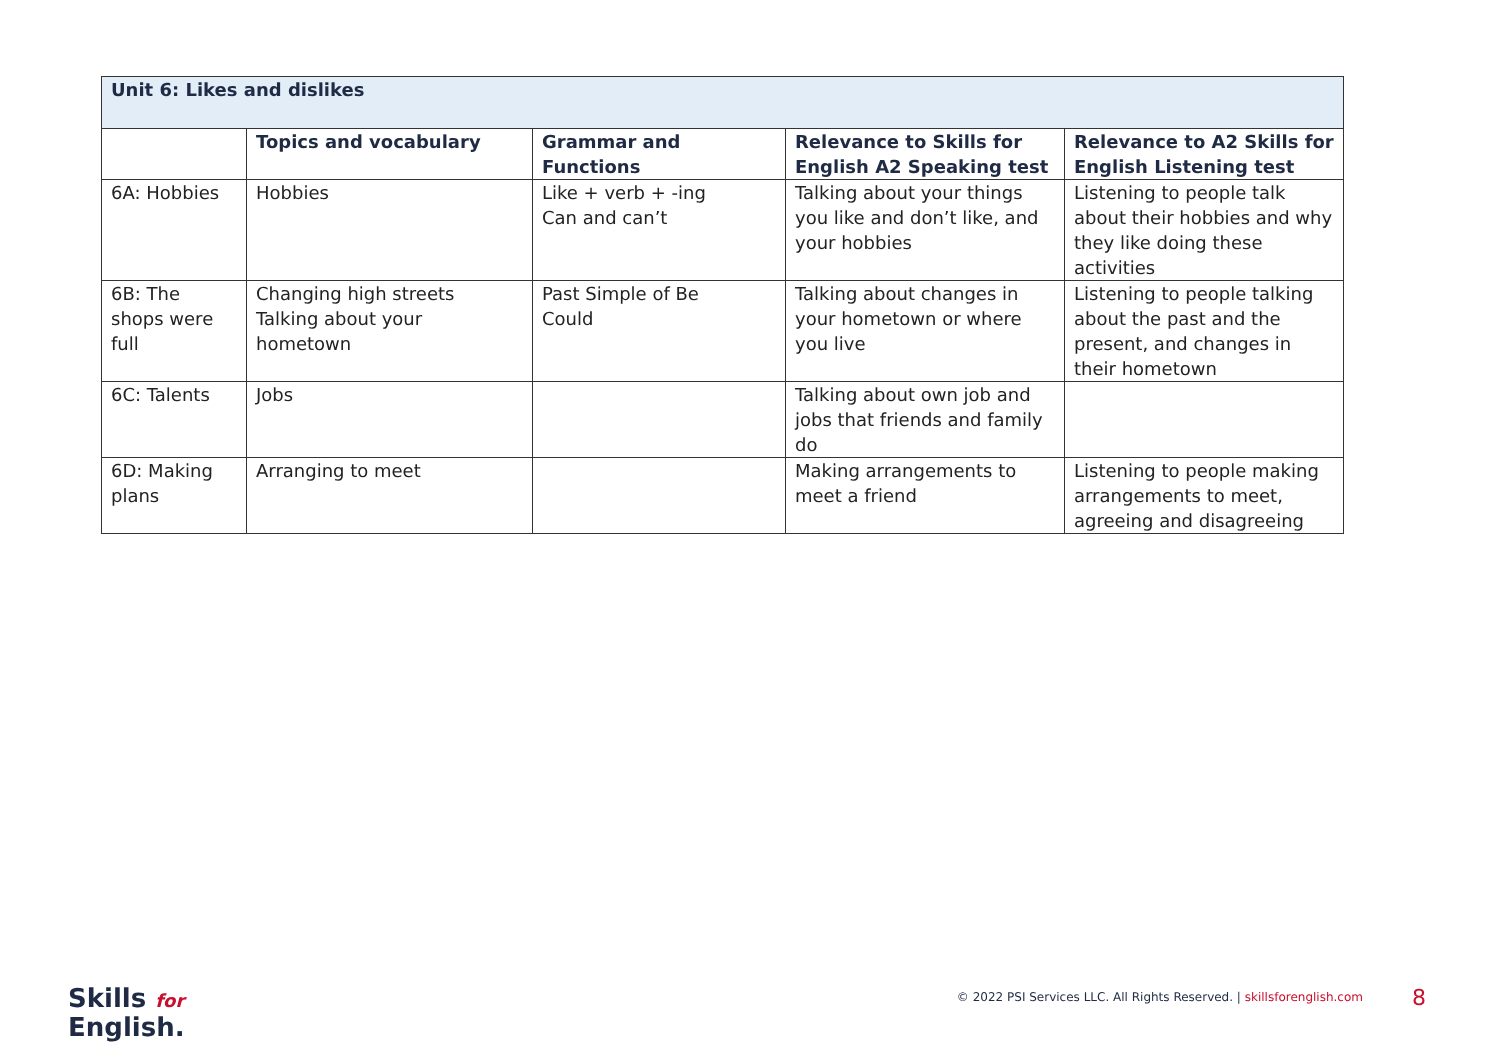| Unit 6: Likes and dislikes | | | | |
| --- | --- | --- | --- | --- |
| | Topics and vocabulary | Grammar and Functions | Relevance to Skills for English A2 Speaking test | Relevance to A2 Skills for English Listening test |
| 6A: Hobbies | Hobbies | Like + verb + -ing Can and can’t | Talking about your things you like and don’t like, and your hobbies | Listening to people talk about their hobbies and why they like doing these activities |
| 6B: The shops were full | Changing high streets Talking about your hometown | Past Simple of Be Could | Talking about changes in your hometown or where you live | Listening to people talking about the past and the present, and changes in their hometown |
| 6C: Talents | Jobs | | Talking about own job and jobs that friends and family do | |
| 6D: Making plans | Arranging to meet | | Making arrangements to meet a friend | Listening to people making arrangements to meet, agreeing and disagreeing |
Skills for
English.
© 2022 PSI Services LLC. All Rights Reserved. | skillsforenglish.com
8